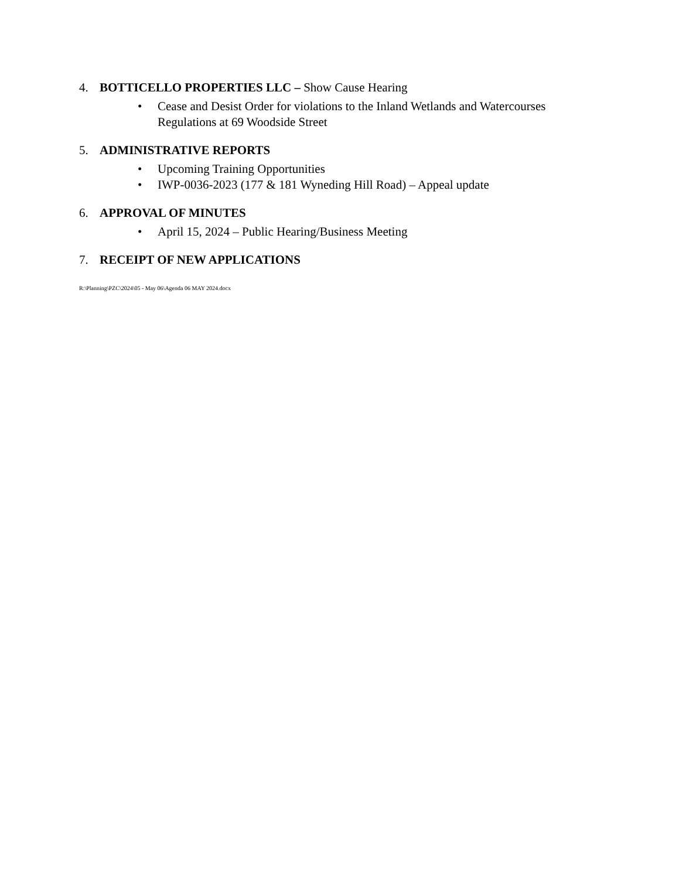4. BOTTICELLO PROPERTIES LLC – Show Cause Hearing
• Cease and Desist Order for violations to the Inland Wetlands and Watercourses
Regulations at 69 Woodside Street
5. ADMINISTRATIVE REPORTS
• Upcoming Training Opportunities
• IWP-0036-2023 (177 & 181 Wyneding Hill Road) – Appeal update
6. APPROVAL OF MINUTES
• April 15, 2024 – Public Hearing/Business Meeting
7. RECEIPT OF NEW APPLICATIONS
R:\Planning\PZC\2024\05 - May 06\Agenda 06 MAY 2024.docx